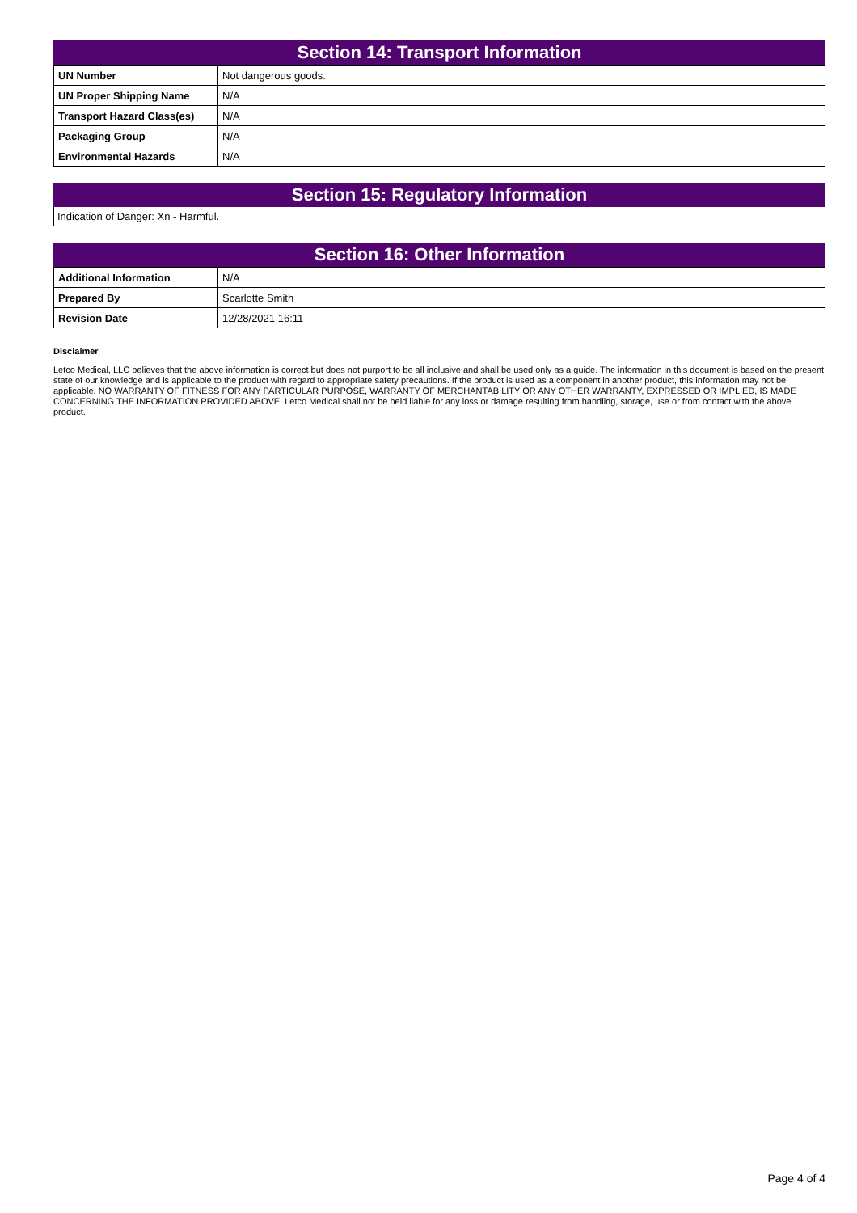Section 14: Transport Information
| UN Number | Not dangerous goods. |
| UN Proper Shipping Name | N/A |
| Transport Hazard Class(es) | N/A |
| Packaging Group | N/A |
| Environmental Hazards | N/A |
Section 15: Regulatory Information
Indication of Danger: Xn - Harmful.
Section 16: Other Information
| Additional Information | N/A |
| Prepared By | Scarlotte Smith |
| Revision Date | 12/28/2021 16:11 |
Disclaimer
Letco Medical, LLC believes that the above information is correct but does not purport to be all inclusive and shall be used only as a guide. The information in this document is based on the present state of our knowledge and is applicable to the product with regard to appropriate safety precautions. If the product is used as a component in another product, this information may not be applicable. NO WARRANTY OF FITNESS FOR ANY PARTICULAR PURPOSE, WARRANTY OF MERCHANTABILITY OR ANY OTHER WARRANTY, EXPRESSED OR IMPLIED, IS MADE CONCERNING THE INFORMATION PROVIDED ABOVE. Letco Medical shall not be held liable for any loss or damage resulting from handling, storage, use or from contact with the above product.
Page 4 of 4